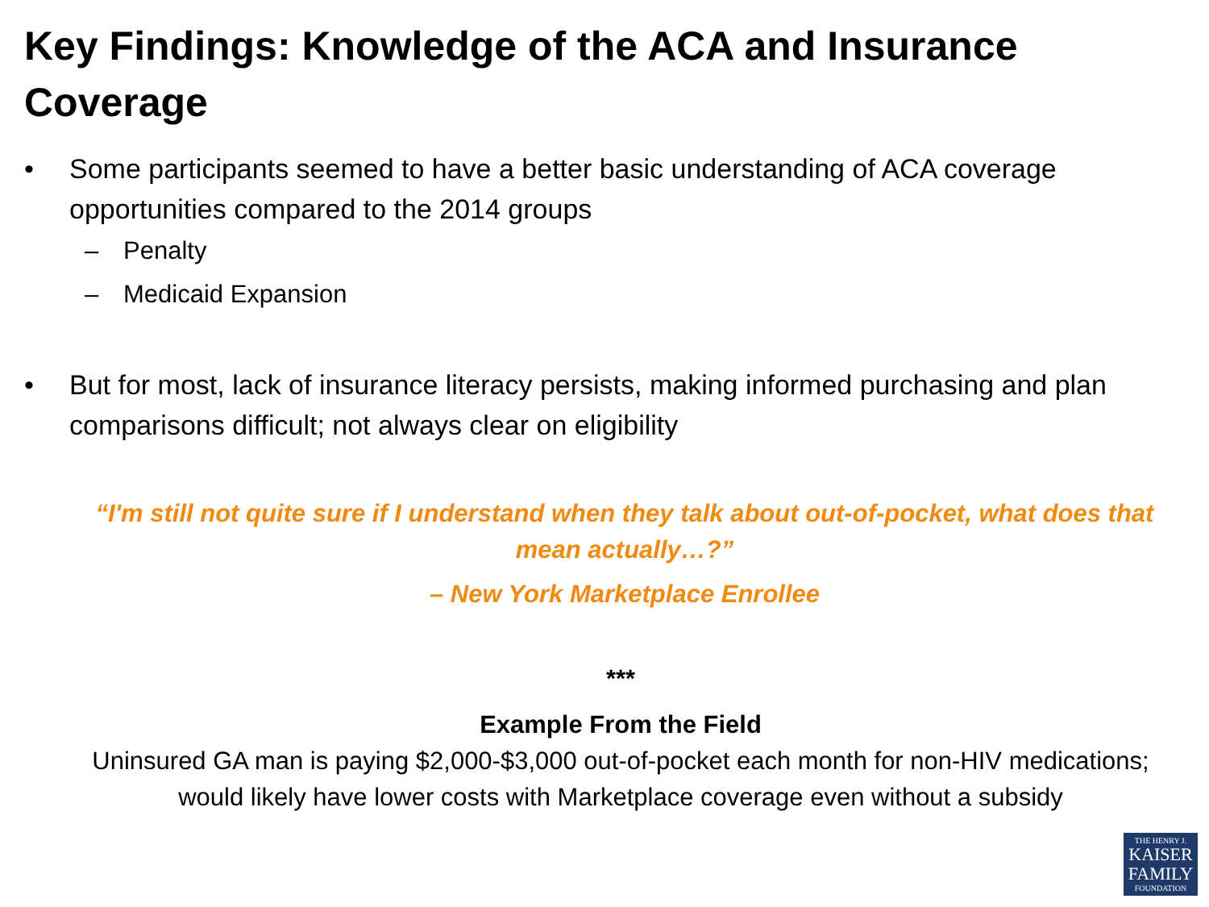Key Findings: Knowledge of the ACA and Insurance Coverage
• Some participants seemed to have a better basic understanding of ACA coverage opportunities compared to the 2014 groups
– Penalty
– Medicaid Expansion
• But for most, lack of insurance literacy persists, making informed purchasing and plan comparisons difficult; not always clear on eligibility
“I'm still not quite sure if I understand when they talk about out-of-pocket, what does that mean actually…?”
– New York Marketplace Enrollee
***
Example From the Field
Uninsured GA man is paying $2,000-$3,000 out-of-pocket each month for non-HIV medications; would likely have lower costs with Marketplace coverage even without a subsidy
THE HENRY J.
KAISER FAMILY
FOUNDATION